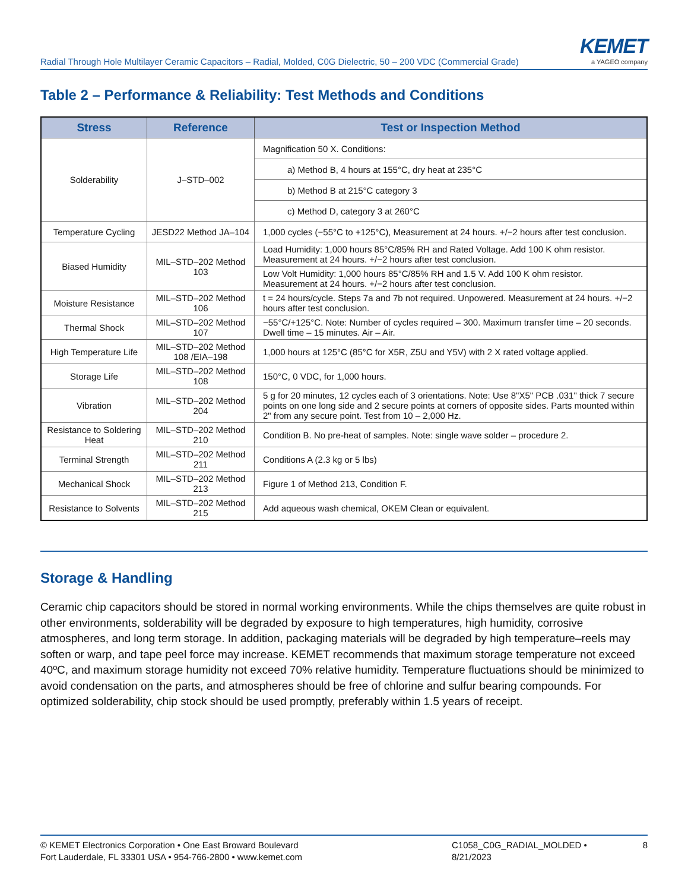Radial Through Hole Multilayer Ceramic Capacitors – Radial, Molded, C0G Dielectric, 50 – 200 VDC (Commercial Grade)
KEMET
a YAGEO company
Table 2 – Performance & Reliability: Test Methods and Conditions
| Stress | Reference | Test or Inspection Method |
| --- | --- | --- |
| Solderability | J–STD–002 | Magnification 50 X. Conditions: |
| | | a) Method B, 4 hours at 155°C, dry heat at 235°C |
| | | b) Method B at 215°C category 3 |
| | | c) Method D, category 3 at 260°C |
| Temperature Cycling | JESD22 Method JA–104 | 1,000 cycles (−55°C to +125°C), Measurement at 24 hours. +/−2 hours after test conclusion. |
| Biased Humidity | MIL–STD–202 Method 103 | Load Humidity: 1,000 hours 85°C/85% RH and Rated Voltage. Add 100 K ohm resistor. Measurement at 24 hours. +/−2 hours after test conclusion. |
| | | Low Volt Humidity: 1,000 hours 85°C/85% RH and 1.5 V. Add 100 K ohm resistor. Measurement at 24 hours. +/−2 hours after test conclusion. |
| Moisture Resistance | MIL–STD–202 Method 106 | t = 24 hours/cycle. Steps 7a and 7b not required. Unpowered. Measurement at 24 hours. +/−2 hours after test conclusion. |
| Thermal Shock | MIL–STD–202 Method 107 | −55°C/+125°C. Note: Number of cycles required – 300. Maximum transfer time – 20 seconds. Dwell time – 15 minutes. Air – Air. |
| High Temperature Life | MIL–STD–202 Method 108 /EIA–198 | 1,000 hours at 125°C (85°C for X5R, Z5U and Y5V) with 2 X rated voltage applied. |
| Storage Life | MIL–STD–202 Method 108 | 150°C, 0 VDC, for 1,000 hours. |
| Vibration | MIL–STD–202 Method 204 | 5 g for 20 minutes, 12 cycles each of 3 orientations. Note: Use 8"X5" PCB .031" thick 7 secure points on one long side and 2 secure points at corners of opposite sides. Parts mounted within 2" from any secure point. Test from 10 – 2,000 Hz. |
| Resistance to Soldering Heat | MIL–STD–202 Method 210 | Condition B. No pre-heat of samples. Note: single wave solder – procedure 2. |
| Terminal Strength | MIL–STD–202 Method 211 | Conditions A (2.3 kg or 5 lbs) |
| Mechanical Shock | MIL–STD–202 Method 213 | Figure 1 of Method 213, Condition F. |
| Resistance to Solvents | MIL–STD–202 Method 215 | Add aqueous wash chemical, OKEM Clean or equivalent. |
Storage & Handling
Ceramic chip capacitors should be stored in normal working environments. While the chips themselves are quite robust in other environments, solderability will be degraded by exposure to high temperatures, high humidity, corrosive atmospheres, and long term storage. In addition, packaging materials will be degraded by high temperature–reels may soften or warp, and tape peel force may increase. KEMET recommends that maximum storage temperature not exceed 40ºC, and maximum storage humidity not exceed 70% relative humidity. Temperature fluctuations should be minimized to avoid condensation on the parts, and atmospheres should be free of chlorine and sulfur bearing compounds. For optimized solderability, chip stock should be used promptly, preferably within 1.5 years of receipt.
© KEMET Electronics Corporation • One East Broward Boulevard
Fort Lauderdale, FL 33301 USA • 954-766-2800 • www.kemet.com
C1058_C0G_RADIAL_MOLDED • 8/21/2023
8